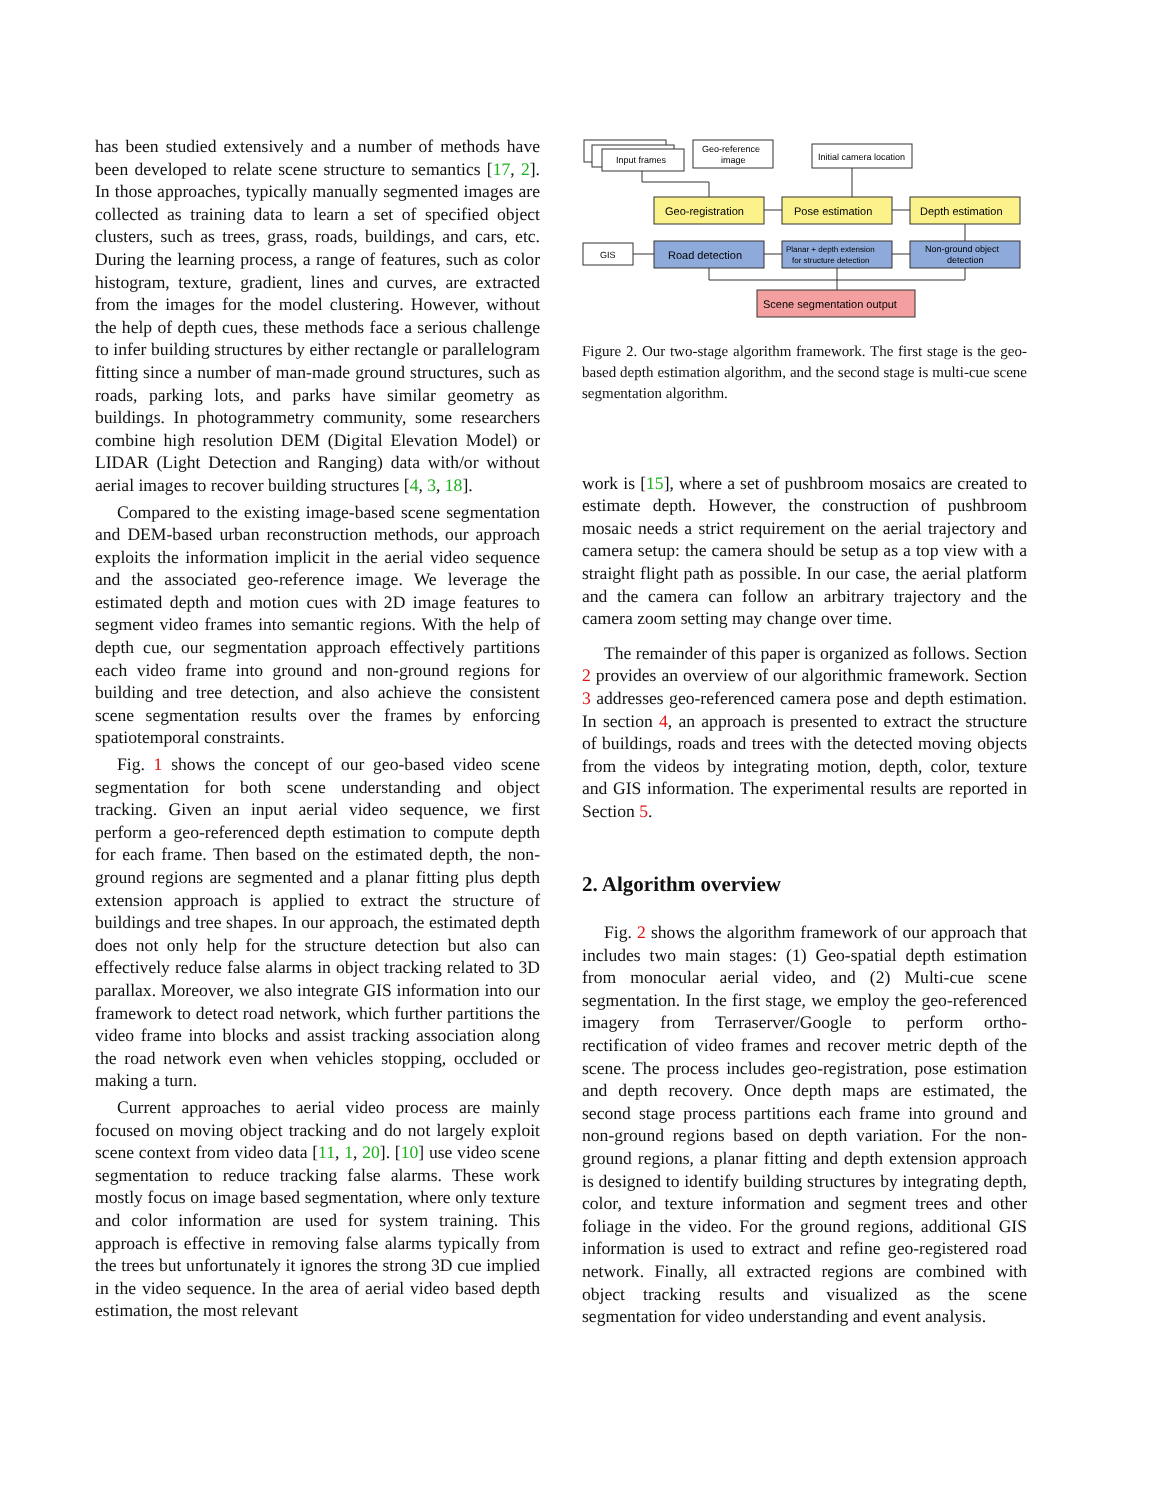has been studied extensively and a number of methods have been developed to relate scene structure to semantics [17, 2]. In those approaches, typically manually segmented images are collected as training data to learn a set of specified object clusters, such as trees, grass, roads, buildings, and cars, etc. During the learning process, a range of features, such as color histogram, texture, gradient, lines and curves, are extracted from the images for the model clustering. However, without the help of depth cues, these methods face a serious challenge to infer building structures by either rectangle or parallelogram fitting since a number of man-made ground structures, such as roads, parking lots, and parks have similar geometry as buildings. In photogrammetry community, some researchers combine high resolution DEM (Digital Elevation Model) or LIDAR (Light Detection and Ranging) data with/or without aerial images to recover building structures [4, 3, 18].
Compared to the existing image-based scene segmentation and DEM-based urban reconstruction methods, our approach exploits the information implicit in the aerial video sequence and the associated geo-reference image. We leverage the estimated depth and motion cues with 2D image features to segment video frames into semantic regions. With the help of depth cue, our segmentation approach effectively partitions each video frame into ground and non-ground regions for building and tree detection, and also achieve the consistent scene segmentation results over the frames by enforcing spatiotemporal constraints.
Fig. 1 shows the concept of our geo-based video scene segmentation for both scene understanding and object tracking. Given an input aerial video sequence, we first perform a geo-referenced depth estimation to compute depth for each frame. Then based on the estimated depth, the non-ground regions are segmented and a planar fitting plus depth extension approach is applied to extract the structure of buildings and tree shapes. In our approach, the estimated depth does not only help for the structure detection but also can effectively reduce false alarms in object tracking related to 3D parallax. Moreover, we also integrate GIS information into our framework to detect road network, which further partitions the video frame into blocks and assist tracking association along the road network even when vehicles stopping, occluded or making a turn.
Current approaches to aerial video process are mainly focused on moving object tracking and do not largely exploit scene context from video data [11, 1, 20]. [10] use video scene segmentation to reduce tracking false alarms. These work mostly focus on image based segmentation, where only texture and color information are used for system training. This approach is effective in removing false alarms typically from the trees but unfortunately it ignores the strong 3D cue implied in the video sequence. In the area of aerial video based depth estimation, the most relevant
Input frames
Geo-reference
image
Initial camera location
Geo-registration
Pose estimation
Depth estimation
GIS
Road detection
Planar + depth extension
for structure detection
Non-ground object
detection
Scene segmentation output
Figure 2. Our two-stage algorithm framework. The first stage is the geo-based depth estimation algorithm, and the second stage is multi-cue scene segmentation algorithm.
work is [15], where a set of pushbroom mosaics are created to estimate depth. However, the construction of pushbroom mosaic needs a strict requirement on the aerial trajectory and camera setup: the camera should be setup as a top view with a straight flight path as possible. In our case, the aerial platform and the camera can follow an arbitrary trajectory and the camera zoom setting may change over time.
The remainder of this paper is organized as follows. Section 2 provides an overview of our algorithmic framework. Section 3 addresses geo-referenced camera pose and depth estimation. In section 4, an approach is presented to extract the structure of buildings, roads and trees with the detected moving objects from the videos by integrating motion, depth, color, texture and GIS information. The experimental results are reported in Section 5.
2. Algorithm overview
Fig. 2 shows the algorithm framework of our approach that includes two main stages: (1) Geo-spatial depth estimation from monocular aerial video, and (2) Multi-cue scene segmentation. In the first stage, we employ the geo-referenced imagery from Terraserver/Google to perform ortho-rectification of video frames and recover metric depth of the scene. The process includes geo-registration, pose estimation and depth recovery. Once depth maps are estimated, the second stage process partitions each frame into ground and non-ground regions based on depth variation. For the non-ground regions, a planar fitting and depth extension approach is designed to identify building structures by integrating depth, color, and texture information and segment trees and other foliage in the video. For the ground regions, additional GIS information is used to extract and refine geo-registered road network. Finally, all extracted regions are combined with object tracking results and visualized as the scene segmentation for video understanding and event analysis.